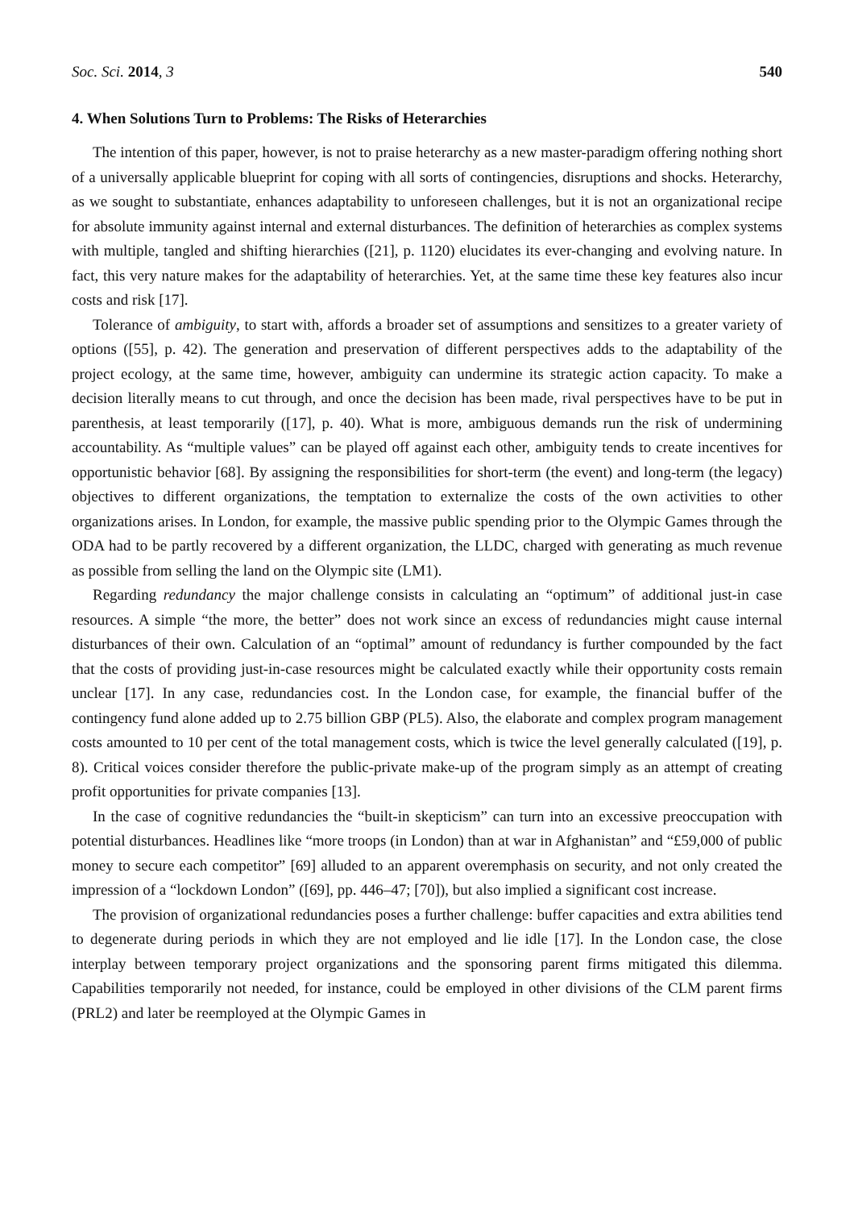Soc. Sci. 2014, 3 540
4. When Solutions Turn to Problems: The Risks of Heterarchies
The intention of this paper, however, is not to praise heterarchy as a new master-paradigm offering nothing short of a universally applicable blueprint for coping with all sorts of contingencies, disruptions and shocks. Heterarchy, as we sought to substantiate, enhances adaptability to unforeseen challenges, but it is not an organizational recipe for absolute immunity against internal and external disturbances. The definition of heterarchies as complex systems with multiple, tangled and shifting hierarchies ([21], p. 1120) elucidates its ever-changing and evolving nature. In fact, this very nature makes for the adaptability of heterarchies. Yet, at the same time these key features also incur costs and risk [17].
Tolerance of ambiguity, to start with, affords a broader set of assumptions and sensitizes to a greater variety of options ([55], p. 42). The generation and preservation of different perspectives adds to the adaptability of the project ecology, at the same time, however, ambiguity can undermine its strategic action capacity. To make a decision literally means to cut through, and once the decision has been made, rival perspectives have to be put in parenthesis, at least temporarily ([17], p. 40). What is more, ambiguous demands run the risk of undermining accountability. As “multiple values” can be played off against each other, ambiguity tends to create incentives for opportunistic behavior [68]. By assigning the responsibilities for short-term (the event) and long-term (the legacy) objectives to different organizations, the temptation to externalize the costs of the own activities to other organizations arises. In London, for example, the massive public spending prior to the Olympic Games through the ODA had to be partly recovered by a different organization, the LLDC, charged with generating as much revenue as possible from selling the land on the Olympic site (LM1).
Regarding redundancy the major challenge consists in calculating an “optimum” of additional just-in case resources. A simple “the more, the better” does not work since an excess of redundancies might cause internal disturbances of their own. Calculation of an “optimal” amount of redundancy is further compounded by the fact that the costs of providing just-in-case resources might be calculated exactly while their opportunity costs remain unclear [17]. In any case, redundancies cost. In the London case, for example, the financial buffer of the contingency fund alone added up to 2.75 billion GBP (PL5). Also, the elaborate and complex program management costs amounted to 10 per cent of the total management costs, which is twice the level generally calculated ([19], p. 8). Critical voices consider therefore the public-private make-up of the program simply as an attempt of creating profit opportunities for private companies [13].
In the case of cognitive redundancies the “built-in skepticism” can turn into an excessive preoccupation with potential disturbances. Headlines like “more troops (in London) than at war in Afghanistan” and “£59,000 of public money to secure each competitor” [69] alluded to an apparent overemphasis on security, and not only created the impression of a “lockdown London” ([69], pp. 446–47; [70]), but also implied a significant cost increase.
The provision of organizational redundancies poses a further challenge: buffer capacities and extra abilities tend to degenerate during periods in which they are not employed and lie idle [17]. In the London case, the close interplay between temporary project organizations and the sponsoring parent firms mitigated this dilemma. Capabilities temporarily not needed, for instance, could be employed in other divisions of the CLM parent firms (PRL2) and later be reemployed at the Olympic Games in